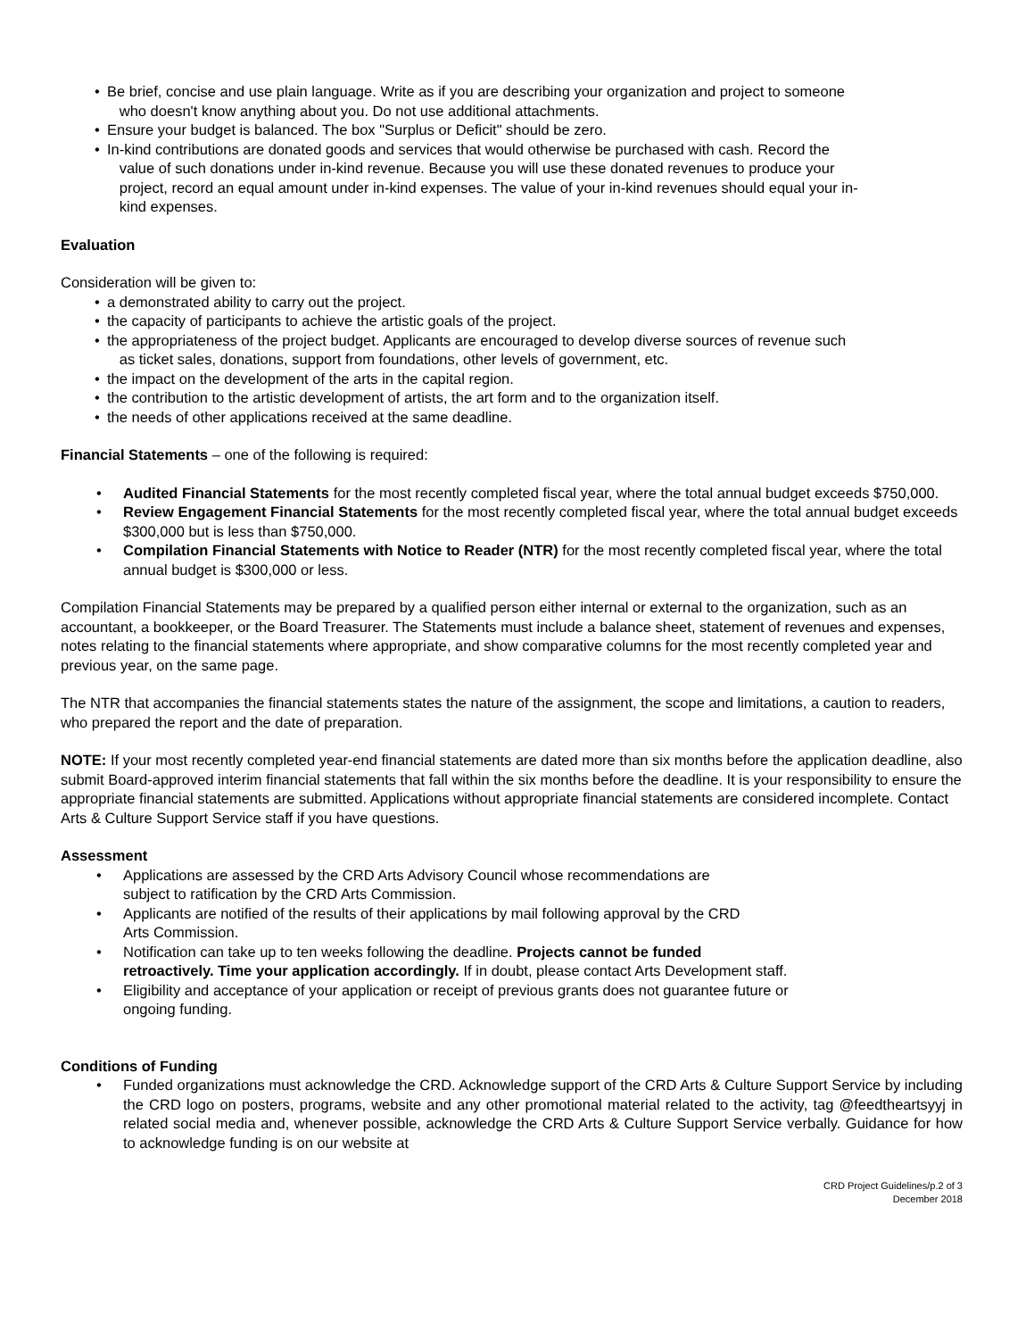• Be brief, concise and use plain language. Write as if you are describing your organization and project to someone
who doesn't know anything about you. Do not use additional attachments.
• Ensure your budget is balanced. The box "Surplus or Deficit" should be zero.
• In-kind contributions are donated goods and services that would otherwise be purchased with cash. Record the
value of such donations under in-kind revenue. Because you will use these donated revenues to produce your
project, record an equal amount under in-kind expenses. The value of your in-kind revenues should equal your in-
kind expenses.
Evaluation
Consideration will be given to:
• a demonstrated ability to carry out the project.
• the capacity of participants to achieve the artistic goals of the project.
• the appropriateness of the project budget. Applicants are encouraged to develop diverse sources of revenue such
as ticket sales, donations, support from foundations, other levels of government, etc.
• the impact on the development of the arts in the capital region.
• the contribution to the artistic development of artists, the art form and to the organization itself.
• the needs of other applications received at the same deadline.
Financial Statements – one of the following is required:
• Audited Financial Statements for the most recently completed fiscal year, where the total annual budget exceeds $750,000.
• Review Engagement Financial Statements for the most recently completed fiscal year, where the total annual budget exceeds $300,000 but is less than $750,000.
• Compilation Financial Statements with Notice to Reader (NTR) for the most recently completed fiscal year, where the total annual budget is $300,000 or less.
Compilation Financial Statements may be prepared by a qualified person either internal or external to the organization, such as an accountant, a bookkeeper, or the Board Treasurer. The Statements must include a balance sheet, statement of revenues and expenses, notes relating to the financial statements where appropriate, and show comparative columns for the most recently completed year and previous year, on the same page.
The NTR that accompanies the financial statements states the nature of the assignment, the scope and limitations, a caution to readers, who prepared the report and the date of preparation.
NOTE: If your most recently completed year-end financial statements are dated more than six months before the application deadline, also submit Board-approved interim financial statements that fall within the six months before the deadline. It is your responsibility to ensure the appropriate financial statements are submitted. Applications without appropriate financial statements are considered incomplete. Contact Arts & Culture Support Service staff if you have questions.
Assessment
• Applications are assessed by the CRD Arts Advisory Council whose recommendations are
subject to ratification by the CRD Arts Commission.
• Applicants are notified of the results of their applications by mail following approval by the CRD
Arts Commission.
• Notification can take up to ten weeks following the deadline. Projects cannot be funded
retroactively. Time your application accordingly. If in doubt, please contact Arts Development staff.
• Eligibility and acceptance of your application or receipt of previous grants does not guarantee future or
ongoing funding.
Conditions of Funding
•
Funded organizations must acknowledge the CRD. Acknowledge support of the CRD Arts & Culture Support Service by including the CRD logo on posters, programs, website and any other promotional material related to the activity, tag @feedtheartsyyj in related social media and, whenever possible, acknowledge the CRD Arts & Culture Support Service verbally. Guidance for how to acknowledge funding is on our website at
CRD Project Guidelines/p.2 of 3
December 2018